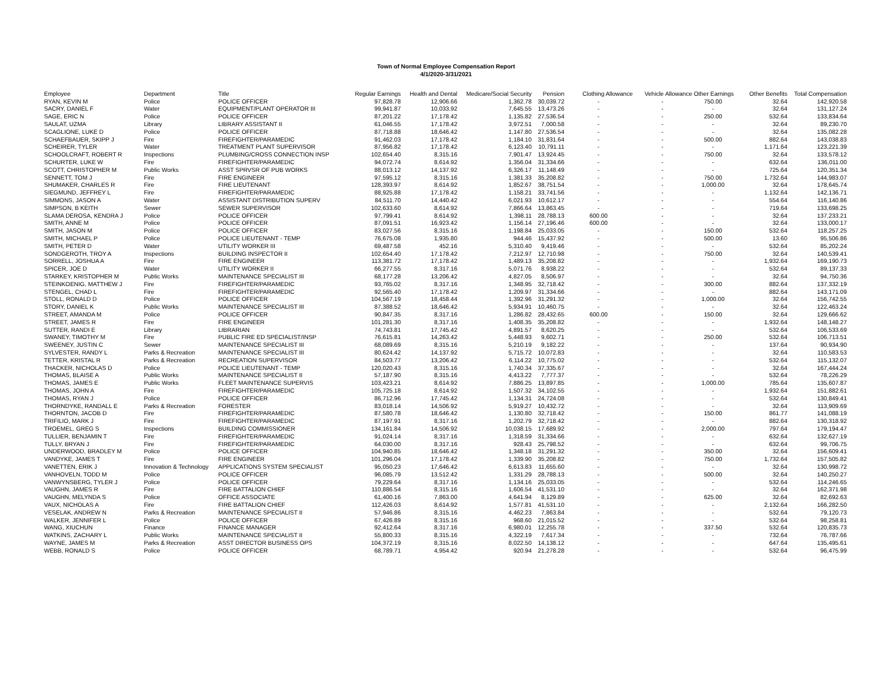Town of Normal Employee Compensation Report
4/1/2020-3/31/2021
| Employee | Department | Title | Regular Earnings | Health and Dental | Medicare/Social Security | Pension | Clothing Allowance | Vehicle Allowance | Other Earnings | Other Benefits | Total Compensation |
| --- | --- | --- | --- | --- | --- | --- | --- | --- | --- | --- | --- |
| RYAN, KEVIN M | Police | POLICE OFFICER | 97,828.78 | 12,906.66 | 1,362.78 | 30,039.72 | - | - | 750.00 | 32.64 | 142,920.58 |
| SACRY, DANIEL F | Water | EQUIPMENT/PLANT OPERATOR III | 99,941.87 | 10,033.92 | 7,645.55 | 13,473.26 | - | - | - | 32.64 | 131,127.24 |
| SAGE, ERIC N | Police | POLICE OFFICER | 87,201.22 | 17,178.42 | 1,135.82 | 27,536.54 | - | - | 250.00 | 532.64 | 133,834.64 |
| SAULAT, UZMA | Library | LIBRARY ASSISTANT II | 61,046.55 | 17,178.42 | 3,972.51 | 7,000.58 | - | - | - | 32.64 | 89,230.70 |
| SCAGLIONE, LUKE D | Police | POLICE OFFICER | 87,718.88 | 18,646.42 | 1,147.80 | 27,536.54 | - | - | - | 32.64 | 135,082.28 |
| SCHAEFBAUER, SKIPP J | Fire | FIREFIGHTER/PARAMEDIC | 91,462.03 | 17,178.42 | 1,184.10 | 31,831.64 | - | - | 500.00 | 882.64 | 143,038.83 |
| SCHEIRER, TYLER | Water | TREATMENT PLANT SUPERVISOR | 87,956.82 | 17,178.42 | 6,123.40 | 10,791.11 | - | - | - | 1,171.64 | 123,221.39 |
| SCHOOLCRAFT, ROBERT R | Inspections | PLUMBING/CROSS CONNECTION INSP | 102,654.40 | 8,315.16 | 7,901.47 | 13,924.45 | - | - | 750.00 | 32.64 | 133,578.12 |
| SCHURTER, LUKE W | Fire | FIREFIGHTER/PARAMEDIC | 94,072.74 | 8,614.92 | 1,356.04 | 31,334.66 | - | - | - | 632.64 | 136,011.00 |
| SCOTT, CHRISTOPHER M | Public Works | ASST SPRVSR OF PUB WORKS | 88,013.12 | 14,137.92 | 6,326.17 | 11,148.49 | - | - | - | 725.64 | 120,351.34 |
| SENNETT, TOM J | Fire | FIRE ENGINEER | 97,595.12 | 8,315.16 | 1,381.33 | 35,208.82 | - | - | 750.00 | 1,732.64 | 144,983.07 |
| SHUMAKER, CHARLES R | Fire | FIRE LIEUTENANT | 128,393.97 | 8,614.92 | 1,852.67 | 38,751.54 | - | - | 1,000.00 | 32.64 | 178,645.74 |
| SIEGMUND, JEFFREY L | Fire | FIREFIGHTER/PARAMEDIC | 88,925.88 | 17,178.42 | 1,158.21 | 33,741.56 | - | - | - | 1,132.64 | 142,136.71 |
| SIMMONS, JASON A | Water | ASSISTANT DISTRIBUTION SUPERV | 84,511.70 | 14,440.42 | 6,021.93 | 10,612.17 | - | - | - | 554.64 | 116,140.86 |
| SIMPSON, B KEITH | Sewer | SEWER SUPERVISOR | 102,633.60 | 8,614.92 | 7,866.64 | 13,863.45 | - | - | - | 719.64 | 133,698.25 |
| SLAMA DEROSA, KENDRA J | Police | POLICE OFFICER | 97,799.41 | 8,614.92 | 1,398.11 | 28,788.13 | 600.00 | - | - | 32.64 | 137,233.21 |
| SMITH, ANNE M | Police | POLICE OFFICER | 87,091.51 | 16,923.42 | 1,156.14 | 27,196.46 | 600.00 | - | - | 32.64 | 133,000.17 |
| SMITH, JASON M | Police | POLICE OFFICER | 83,027.56 | 8,315.16 | 1,198.84 | 25,033.05 | - | - | 150.00 | 532.64 | 118,257.25 |
| SMITH, MICHAEL P | Police | POLICE LIEUTENANT - TEMP | 76,675.08 | 1,935.80 | 944.46 | 15,437.92 | - | - | 500.00 | 13.60 | 95,506.86 |
| SMITH, PETER D | Water | UTILITY WORKER III | 69,487.58 | 452.16 | 5,310.40 | 9,419.46 | - | - | - | 532.64 | 85,202.24 |
| SONDGEROTH, TROY A | Inspections | BUILDING INSPECTOR II | 102,654.40 | 17,178.42 | 7,212.97 | 12,710.98 | - | - | 750.00 | 32.64 | 140,539.41 |
| SORRELL, JOSHUA A | Fire | FIRE ENGINEER | 113,381.72 | 17,178.42 | 1,489.13 | 35,208.82 | - | - | - | 1,932.64 | 169,190.73 |
| SPICER, JOE D | Water | UTILITY WORKER II | 66,277.55 | 8,317.16 | 5,071.76 | 8,938.22 | - | - | - | 532.64 | 89,137.33 |
| STARKEY, KRISTOPHER M | Public Works | MAINTENANCE SPECIALIST III | 68,177.28 | 13,206.42 | 4,827.05 | 8,506.97 | - | - | - | 32.64 | 94,750.36 |
| STEINKOENIG, MATTHEW J | Fire | FIREFIGHTER/PARAMEDIC | 93,765.02 | 8,317.16 | 1,348.95 | 32,718.42 | - | - | 300.00 | 882.64 | 137,332.19 |
| STENGEL, CHAD L | Fire | FIREFIGHTER/PARAMEDIC | 92,565.40 | 17,178.42 | 1,209.97 | 31,334.66 | - | - | - | 882.64 | 143,171.09 |
| STOLL, RONALD D | Police | POLICE OFFICER | 104,567.19 | 18,458.44 | 1,392.96 | 31,291.32 | - | - | 1,000.00 | 32.64 | 156,742.55 |
| STORY, DANIEL K | Public Works | MAINTENANCE SPECIALIST III | 87,388.52 | 18,646.42 | 5,934.91 | 10,460.75 | - | - | - | 32.64 | 122,463.24 |
| STREET, AMANDA M | Police | POLICE OFFICER | 90,847.35 | 8,317.16 | 1,286.82 | 28,432.65 | 600.00 | - | 150.00 | 32.64 | 129,666.62 |
| STREET, JAMES R | Fire | FIRE ENGINEER | 101,281.30 | 8,317.16 | 1,408.35 | 35,208.82 | - | - | - | 1,932.64 | 148,148.27 |
| SUTTER, RANDI E | Library | LIBRARIAN | 74,743.81 | 17,745.42 | 4,891.57 | 8,620.25 | - | - | - | 532.64 | 106,533.69 |
| SWANEY, TIMOTHY M | Fire | PUBLIC FIRE ED SPECIALIST/INSP | 76,615.81 | 14,263.42 | 5,448.93 | 9,602.71 | - | - | 250.00 | 532.64 | 106,713.51 |
| SWEENEY, JUSTIN C | Sewer | MAINTENANCE SPECIALIST III | 68,089.69 | 8,315.16 | 5,210.19 | 9,182.22 | - | - | - | 137.64 | 90,934.90 |
| SYLVESTER, RANDY L | Parks & Recreation | MAINTENANCE SPECIALIST III | 80,624.42 | 14,137.92 | 5,715.72 | 10,072.83 | - | - | - | 32.64 | 110,583.53 |
| TETTER, KRISTAL R | Parks & Recreation | RECREATION SUPERVISOR | 84,503.77 | 13,206.42 | 6,114.22 | 10,775.02 | - | - | - | 532.64 | 115,132.07 |
| THACKER, NICHOLAS D | Police | POLICE LIEUTENANT - TEMP | 120,020.43 | 8,315.16 | 1,740.34 | 37,335.67 | - | - | - | 32.64 | 167,444.24 |
| THOMAS, BLAISE A | Public Works | MAINTENANCE SPECIALIST II | 57,187.90 | 8,315.16 | 4,413.22 | 7,777.37 | - | - | - | 532.64 | 78,226.29 |
| THOMAS, JAMES E | Public Works | FLEET MAINTENANCE SUPERVIS | 103,423.21 | 8,614.92 | 7,886.25 | 13,897.85 | - | - | 1,000.00 | 785.64 | 135,607.87 |
| THOMAS, JOHN A | Fire | FIREFIGHTER/PARAMEDIC | 105,725.18 | 8,614.92 | 1,507.32 | 34,102.55 | - | - | - | 1,932.64 | 151,882.61 |
| THOMAS, RYAN J | Police | POLICE OFFICER | 86,712.96 | 17,745.42 | 1,134.31 | 24,724.08 | - | - | - | 532.64 | 130,849.41 |
| THORNDYKE, RANDALL E | Parks & Recreation | FORESTER | 83,018.14 | 14,506.92 | 5,919.27 | 10,432.72 | - | - | - | 32.64 | 113,909.69 |
| THORNTON, JACOB D | Fire | FIREFIGHTER/PARAMEDIC | 87,580.78 | 18,646.42 | 1,130.80 | 32,718.42 | - | - | 150.00 | 861.77 | 141,088.19 |
| TRIFILIO, MARK J | Fire | FIREFIGHTER/PARAMEDIC | 87,197.91 | 8,317.16 | 1,202.79 | 32,718.42 | - | - | - | 882.64 | 130,318.92 |
| TROEMEL, GREG S | Inspections | BUILDING COMMISSIONER | 134,161.84 | 14,506.92 | 10,038.15 | 17,689.92 | - | - | 2,000.00 | 797.64 | 179,194.47 |
| TULLIER, BENJAMIN T | Fire | FIREFIGHTER/PARAMEDIC | 91,024.14 | 8,317.16 | 1,318.59 | 31,334.66 | - | - | - | 632.64 | 132,627.19 |
| TULLY, BRYAN J | Fire | FIREFIGHTER/PARAMEDIC | 64,030.00 | 8,317.16 | 928.43 | 25,798.52 | - | - | - | 632.64 | 99,706.75 |
| UNDERWOOD, BRADLEY M | Police | POLICE OFFICER | 104,940.85 | 18,646.42 | 1,348.18 | 31,291.32 | - | - | 350.00 | 32.64 | 156,609.41 |
| VANDYKE, JAMES T | Fire | FIRE ENGINEER | 101,296.04 | 17,178.42 | 1,339.90 | 35,208.82 | - | - | 750.00 | 1,732.64 | 157,505.82 |
| VANETTEN, ERIK J | Innovation & Technology | APPLICATIONS SYSTEM SPECIALIST | 95,050.23 | 17,646.42 | 6,613.83 | 11,655.60 | - | - | - | 32.64 | 130,998.72 |
| VANHOVELN, TODD M | Police | POLICE OFFICER | 96,085.79 | 13,512.42 | 1,331.29 | 28,788.13 | - | - | 500.00 | 32.64 | 140,250.27 |
| VANWYNSBERG, TYLER J | Police | POLICE OFFICER | 79,229.64 | 8,317.16 | 1,134.16 | 25,033.05 | - | - | - | 532.64 | 114,246.65 |
| VAUGHN, JAMES R | Fire | FIRE BATTALION CHIEF | 110,886.54 | 8,315.16 | 1,606.54 | 41,531.10 | - | - | - | 32.64 | 162,371.98 |
| VAUGHN, MELYNDA S | Police | OFFICE ASSOCIATE | 61,400.16 | 7,863.00 | 4,641.94 | 8,129.89 | - | - | 625.00 | 32.64 | 82,692.63 |
| VAUX, NICHOLAS A | Fire | FIRE BATTALION CHIEF | 112,426.03 | 8,614.92 | 1,577.81 | 41,531.10 | - | - | - | 2,132.64 | 166,282.50 |
| VESELAK, ANDREW N | Parks & Recreation | MAINTENANCE SPECIALIST II | 57,946.86 | 8,315.16 | 4,462.23 | 7,863.84 | - | - | - | 532.64 | 79,120.73 |
| WALKER, JENNIFER L | Police | POLICE OFFICER | 67,426.89 | 8,315.16 | 968.60 | 21,015.52 | - | - | - | 532.64 | 98,258.81 |
| WANG, XIUCHUN | Finance | FINANCE MANAGER | 92,412.64 | 8,317.16 | 6,980.01 | 12,255.78 | - | - | 337.50 | 532.64 | 120,835.73 |
| WATKINS, ZACHARY L | Public Works | MAINTENANCE SPECIALIST II | 55,800.33 | 8,315.16 | 4,322.19 | 7,617.34 | - | - | - | 732.64 | 76,787.66 |
| WAYNE, JAMES M | Parks & Recreation | ASST DIRECTOR BUSINESS OPS | 104,372.19 | 8,315.16 | 8,022.50 | 14,138.12 | - | - | - | 647.64 | 135,495.61 |
| WEBB, RONALD S | Police | POLICE OFFICER | 68,789.71 | 4,954.42 | 920.94 | 21,278.28 | - | - | - | 532.64 | 96,475.99 |